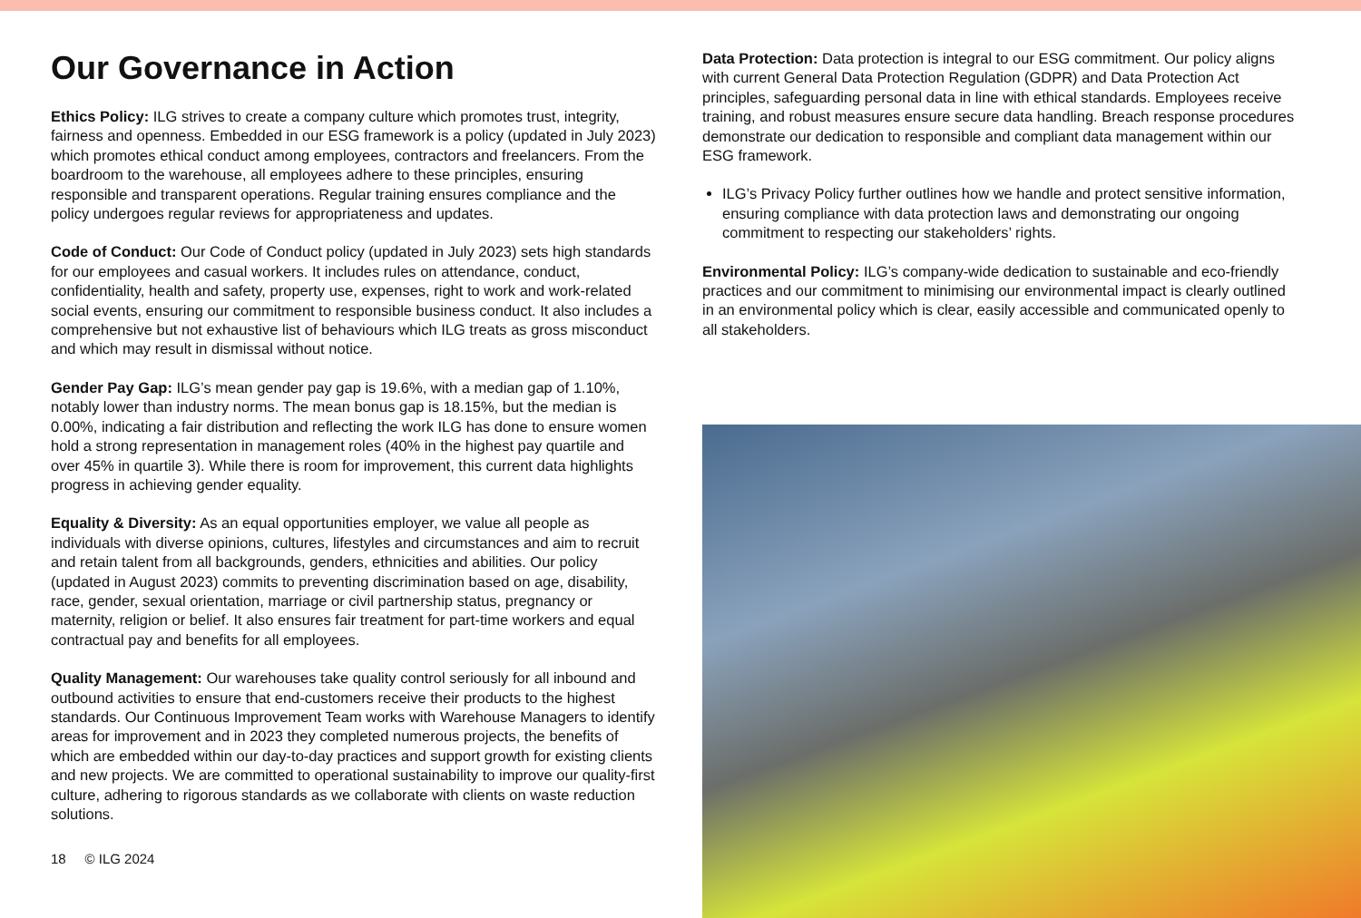Our Governance in Action
Ethics Policy: ILG strives to create a company culture which promotes trust, integrity, fairness and openness. Embedded in our ESG framework is a policy (updated in July 2023) which promotes ethical conduct among employees, contractors and freelancers. From the boardroom to the warehouse, all employees adhere to these principles, ensuring responsible and transparent operations. Regular training ensures compliance and the policy undergoes regular reviews for appropriateness and updates.
Code of Conduct: Our Code of Conduct policy (updated in July 2023) sets high standards for our employees and casual workers. It includes rules on attendance, conduct, confidentiality, health and safety, property use, expenses, right to work and work-related social events, ensuring our commitment to responsible business conduct. It also includes a comprehensive but not exhaustive list of behaviours which ILG treats as gross misconduct and which may result in dismissal without notice.
Gender Pay Gap: ILG’s mean gender pay gap is 19.6%, with a median gap of 1.10%, notably lower than industry norms. The mean bonus gap is 18.15%, but the median is 0.00%, indicating a fair distribution and reflecting the work ILG has done to ensure women hold a strong representation in management roles (40% in the highest pay quartile and over 45% in quartile 3). While there is room for improvement, this current data highlights progress in achieving gender equality.
Equality & Diversity: As an equal opportunities employer, we value all people as individuals with diverse opinions, cultures, lifestyles and circumstances and aim to recruit and retain talent from all backgrounds, genders, ethnicities and abilities. Our policy (updated in August 2023) commits to preventing discrimination based on age, disability, race, gender, sexual orientation, marriage or civil partnership status, pregnancy or maternity, religion or belief. It also ensures fair treatment for part-time workers and equal contractual pay and benefits for all employees.
Quality Management: Our warehouses take quality control seriously for all inbound and outbound activities to ensure that end-customers receive their products to the highest standards. Our Continuous Improvement Team works with Warehouse Managers to identify areas for improvement and in 2023 they completed numerous projects, the benefits of which are embedded within our day-to-day practices and support growth for existing clients and new projects. We are committed to operational sustainability to improve our quality-first culture, adhering to rigorous standards as we collaborate with clients on waste reduction solutions.
18 © ILG 2024
Data Protection: Data protection is integral to our ESG commitment. Our policy aligns with current General Data Protection Regulation (GDPR) and Data Protection Act principles, safeguarding personal data in line with ethical standards. Employees receive training, and robust measures ensure secure data handling. Breach response procedures demonstrate our dedication to responsible and compliant data management within our ESG framework.
ILG’s Privacy Policy further outlines how we handle and protect sensitive information, ensuring compliance with data protection laws and demonstrating our ongoing commitment to respecting our stakeholders’ rights.
Environmental Policy: ILG’s company-wide dedication to sustainable and eco-friendly practices and our commitment to minimising our environmental impact is clearly outlined in an environmental policy which is clear, easily accessible and communicated openly to all stakeholders.